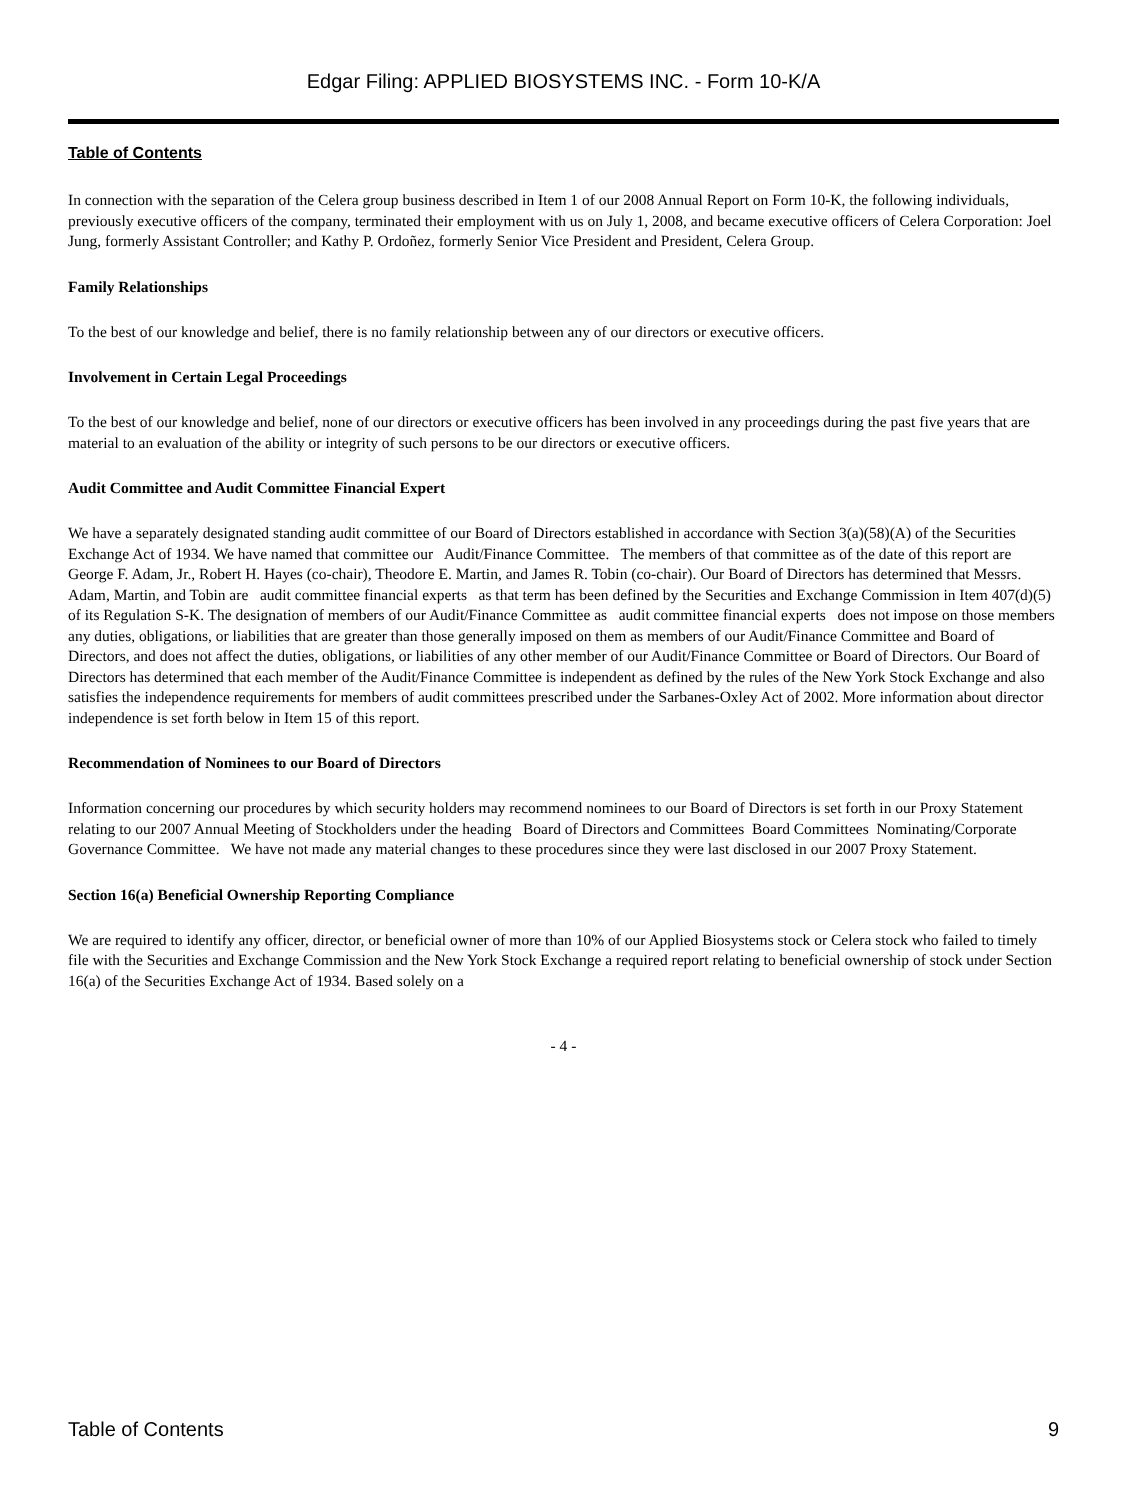Edgar Filing: APPLIED BIOSYSTEMS INC. - Form 10-K/A
Table of Contents
In connection with the separation of the Celera group business described in Item 1 of our 2008 Annual Report on Form 10-K, the following individuals, previously executive officers of the company, terminated their employment with us on July 1, 2008, and became executive officers of Celera Corporation: Joel Jung, formerly Assistant Controller; and Kathy P. Ordoñez, formerly Senior Vice President and President, Celera Group.
Family Relationships
To the best of our knowledge and belief, there is no family relationship between any of our directors or executive officers.
Involvement in Certain Legal Proceedings
To the best of our knowledge and belief, none of our directors or executive officers has been involved in any proceedings during the past five years that are material to an evaluation of the ability or integrity of such persons to be our directors or executive officers.
Audit Committee and Audit Committee Financial Expert
We have a separately designated standing audit committee of our Board of Directors established in accordance with Section 3(a)(58)(A) of the Securities Exchange Act of 1934. We have named that committee our Audit/Finance Committee. The members of that committee as of the date of this report are George F. Adam, Jr., Robert H. Hayes (co-chair), Theodore E. Martin, and James R. Tobin (co-chair). Our Board of Directors has determined that Messrs. Adam, Martin, and Tobin are audit committee financial experts as that term has been defined by the Securities and Exchange Commission in Item 407(d)(5) of its Regulation S-K. The designation of members of our Audit/Finance Committee as audit committee financial experts does not impose on those members any duties, obligations, or liabilities that are greater than those generally imposed on them as members of our Audit/Finance Committee and Board of Directors, and does not affect the duties, obligations, or liabilities of any other member of our Audit/Finance Committee or Board of Directors. Our Board of Directors has determined that each member of the Audit/Finance Committee is independent as defined by the rules of the New York Stock Exchange and also satisfies the independence requirements for members of audit committees prescribed under the Sarbanes-Oxley Act of 2002. More information about director independence is set forth below in Item 15 of this report.
Recommendation of Nominees to our Board of Directors
Information concerning our procedures by which security holders may recommend nominees to our Board of Directors is set forth in our Proxy Statement relating to our 2007 Annual Meeting of Stockholders under the heading Board of Directors and Committees Board Committees Nominating/Corporate Governance Committee. We have not made any material changes to these procedures since they were last disclosed in our 2007 Proxy Statement.
Section 16(a) Beneficial Ownership Reporting Compliance
We are required to identify any officer, director, or beneficial owner of more than 10% of our Applied Biosystems stock or Celera stock who failed to timely file with the Securities and Exchange Commission and the New York Stock Exchange a required report relating to beneficial ownership of stock under Section 16(a) of the Securities Exchange Act of 1934. Based solely on a
- 4 -
Table of Contents 9